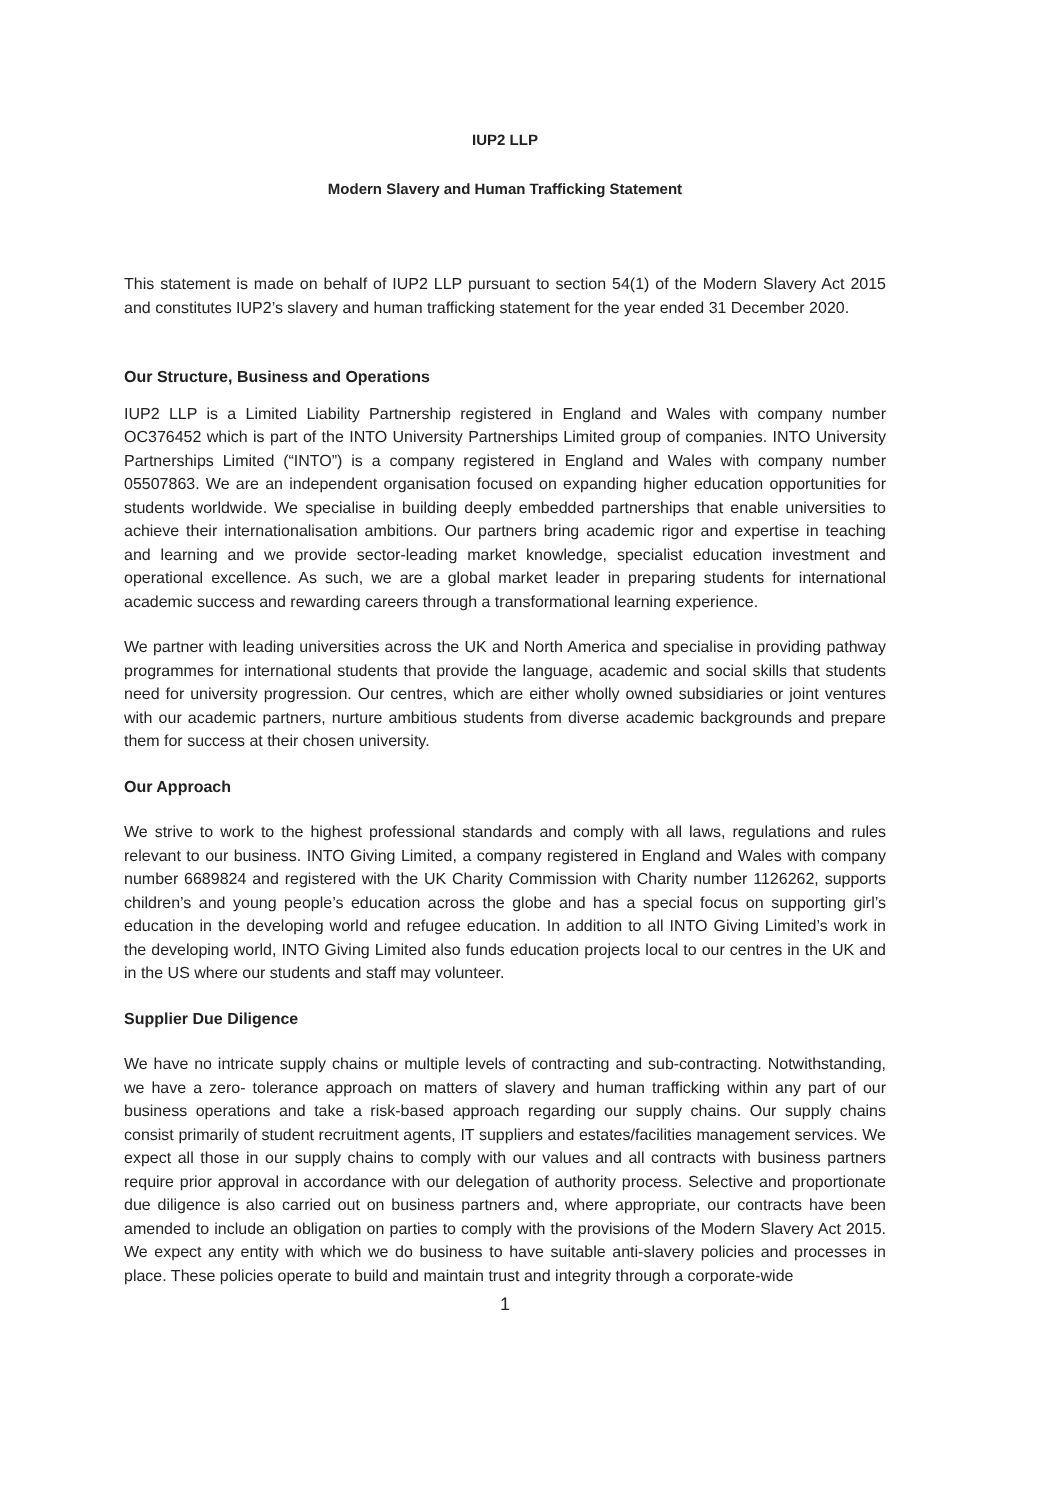IUP2 LLP
Modern Slavery and Human Trafficking Statement
This statement is made on behalf of IUP2 LLP pursuant to section 54(1) of the Modern Slavery Act 2015 and constitutes IUP2’s slavery and human trafficking statement for the year ended 31 December 2020.
Our Structure, Business and Operations
IUP2 LLP is a Limited Liability Partnership registered in England and Wales with company number OC376452 which is part of the INTO University Partnerships Limited group of companies. INTO University Partnerships Limited (“INTO”) is a company registered in England and Wales with company number 05507863. We are an independent organisation focused on expanding higher education opportunities for students worldwide. We specialise in building deeply embedded partnerships that enable universities to achieve their internationalisation ambitions. Our partners bring academic rigor and expertise in teaching and learning and we provide sector-leading market knowledge, specialist education investment and operational excellence. As such, we are a global market leader in preparing students for international academic success and rewarding careers through a transformational learning experience.
We partner with leading universities across the UK and North America and specialise in providing pathway programmes for international students that provide the language, academic and social skills that students need for university progression. Our centres, which are either wholly owned subsidiaries or joint ventures with our academic partners, nurture ambitious students from diverse academic backgrounds and prepare them for success at their chosen university.
Our Approach
We strive to work to the highest professional standards and comply with all laws, regulations and rules relevant to our business. INTO Giving Limited, a company registered in England and Wales with company number 6689824 and registered with the UK Charity Commission with Charity number 1126262, supports children’s and young people’s education across the globe and has a special focus on supporting girl’s education in the developing world and refugee education. In addition to all INTO Giving Limited’s work in the developing world, INTO Giving Limited also funds education projects local to our centres in the UK and in the US where our students and staff may volunteer.
Supplier Due Diligence
We have no intricate supply chains or multiple levels of contracting and sub-contracting. Notwithstanding, we have a zero- tolerance approach on matters of slavery and human trafficking within any part of our business operations and take a risk-based approach regarding our supply chains. Our supply chains consist primarily of student recruitment agents, IT suppliers and estates/facilities management services. We expect all those in our supply chains to comply with our values and all contracts with business partners require prior approval in accordance with our delegation of authority process. Selective and proportionate due diligence is also carried out on business partners and, where appropriate, our contracts have been amended to include an obligation on parties to comply with the provisions of the Modern Slavery Act 2015. We expect any entity with which we do business to have suitable anti-slavery policies and processes in place. These policies operate to build and maintain trust and integrity through a corporate-wide
1